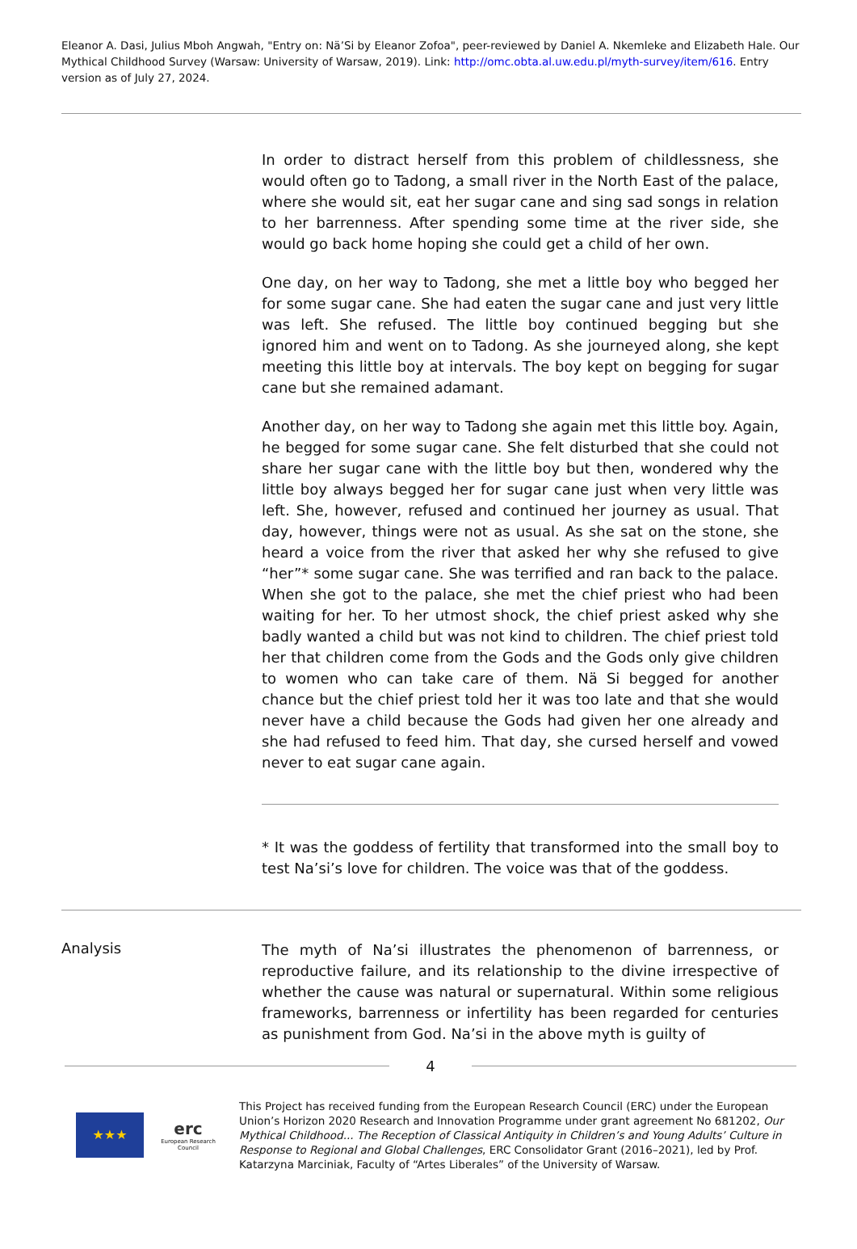Eleanor A. Dasi, Julius Mboh Angwah, "Entry on: Nä’Si by Eleanor Zofoa", peer-reviewed by Daniel A. Nkemleke and Elizabeth Hale. Our Mythical Childhood Survey (Warsaw: University of Warsaw, 2019). Link: http://omc.obta.al.uw.edu.pl/myth-survey/item/616. Entry version as of July 27, 2024.
In order to distract herself from this problem of childlessness, she would often go to Tadong, a small river in the North East of the palace, where she would sit, eat her sugar cane and sing sad songs in relation to her barrenness. After spending some time at the river side, she would go back home hoping she could get a child of her own.
One day, on her way to Tadong, she met a little boy who begged her for some sugar cane. She had eaten the sugar cane and just very little was left. She refused. The little boy continued begging but she ignored him and went on to Tadong. As she journeyed along, she kept meeting this little boy at intervals. The boy kept on begging for sugar cane but she remained adamant.
Another day, on her way to Tadong she again met this little boy. Again, he begged for some sugar cane. She felt disturbed that she could not share her sugar cane with the little boy but then, wondered why the little boy always begged her for sugar cane just when very little was left. She, however, refused and continued her journey as usual. That day, however, things were not as usual. As she sat on the stone, she heard a voice from the river that asked her why she refused to give “her”* some sugar cane. She was terrified and ran back to the palace. When she got to the palace, she met the chief priest who had been waiting for her. To her utmost shock, the chief priest asked why she badly wanted a child but was not kind to children. The chief priest told her that children come from the Gods and the Gods only give children to women who can take care of them. Nä Si begged for another chance but the chief priest told her it was too late and that she would never have a child because the Gods had given her one already and she had refused to feed him. That day, she cursed herself and vowed never to eat sugar cane again.
* It was the goddess of fertility that transformed into the small boy to test Na’si’s love for children. The voice was that of the goddess.
Analysis
The myth of Na’si illustrates the phenomenon of barrenness, or reproductive failure, and its relationship to the divine irrespective of whether the cause was natural or supernatural. Within some religious frameworks, barrenness or infertility has been regarded for centuries as punishment from God. Na’si in the above myth is guilty of
4
★★★
erc
European Research Council
This Project has received funding from the European Research Council (ERC) under the European Union’s Horizon 2020 Research and Innovation Programme under grant agreement No 681202, Our Mythical Childhood... The Reception of Classical Antiquity in Children’s and Young Adults’ Culture in Response to Regional and Global Challenges, ERC Consolidator Grant (2016–2021), led by Prof. Katarzyna Marciniak, Faculty of “Artes Liberales” of the University of Warsaw.